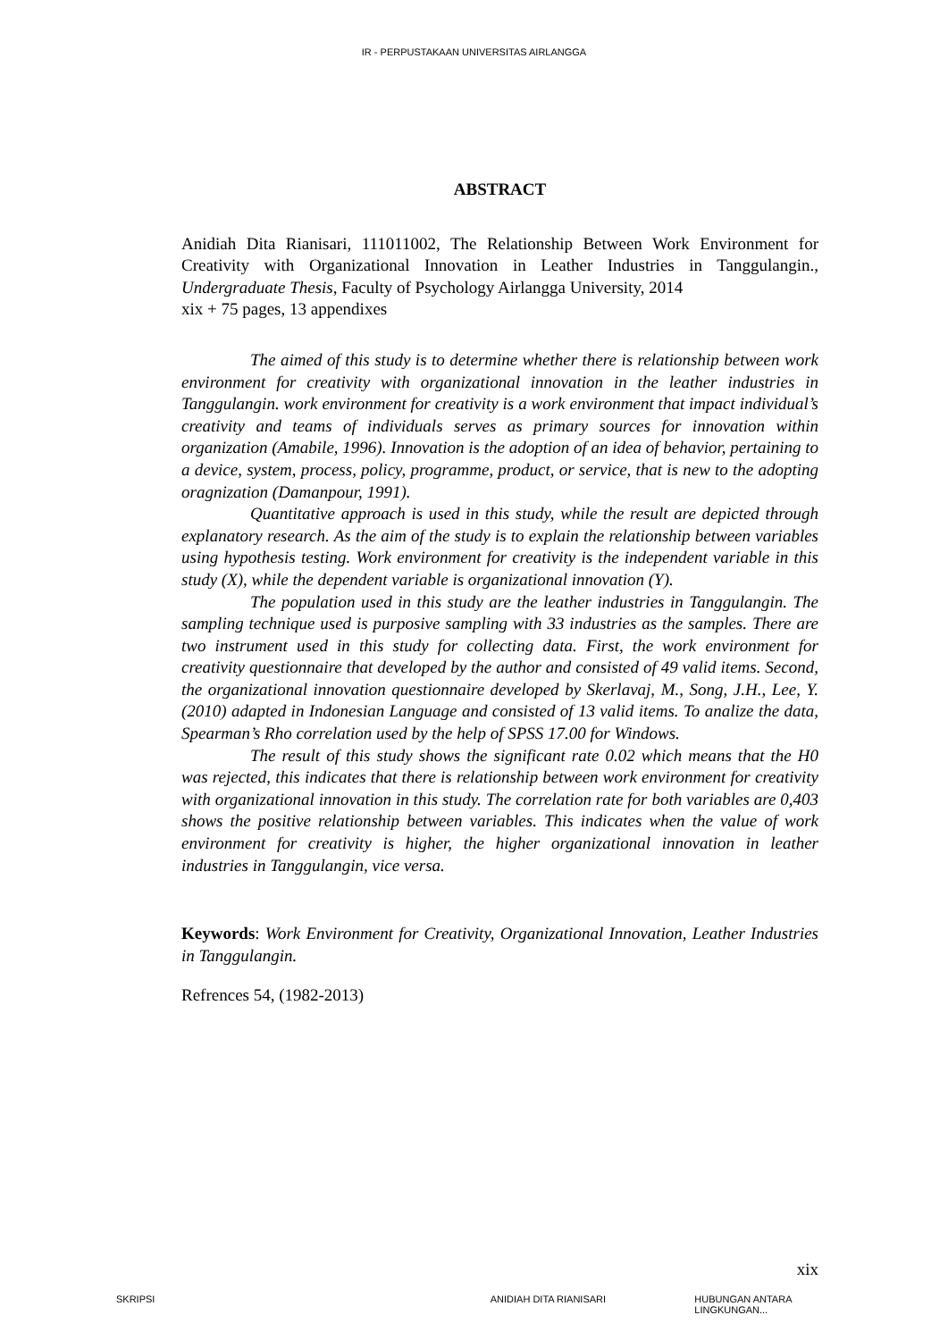IR - PERPUSTAKAAN UNIVERSITAS AIRLANGGA
ABSTRACT
Anidiah Dita Rianisari, 111011002, The Relationship Between Work Environment for Creativity with Organizational Innovation in Leather Industries in Tanggulangin., Undergraduate Thesis, Faculty of Psychology Airlangga University, 2014
xix + 75 pages, 13 appendixes
The aimed of this study is to determine whether there is relationship between work environment for creativity with organizational innovation in the leather industries in Tanggulangin. work environment for creativity is a work environment that impact individual’s creativity and teams of individuals serves as primary sources for innovation within organization (Amabile, 1996). Innovation is the adoption of an idea of behavior, pertaining to a device, system, process, policy, programme, product, or service, that is new to the adopting oragnization (Damanpour, 1991).
Quantitative approach is used in this study, while the result are depicted through explanatory research. As the aim of the study is to explain the relationship between variables using hypothesis testing. Work environment for creativity is the independent variable in this study (X), while the dependent variable is organizational innovation (Y).
The population used in this study are the leather industries in Tanggulangin. The sampling technique used is purposive sampling with 33 industries as the samples. There are two instrument used in this study for collecting data. First, the work environment for creativity questionnaire that developed by the author and consisted of 49 valid items. Second, the organizational innovation questionnaire developed by Skerlavaj, M., Song, J.H., Lee, Y. (2010) adapted in Indonesian Language and consisted of 13 valid items. To analize the data, Spearman’s Rho correlation used by the help of SPSS 17.00 for Windows.
The result of this study shows the significant rate 0.02 which means that the H0 was rejected, this indicates that there is relationship between work environment for creativity with organizational innovation in this study. The correlation rate for both variables are 0,403 shows the positive relationship between variables. This indicates when the value of work environment for creativity is higher, the higher organizational innovation in leather industries in Tanggulangin, vice versa.
Keywords: Work Environment for Creativity, Organizational Innovation, Leather Industries in Tanggulangin.
Refrences 54, (1982-2013)
xix
SKRIPSI ANIDIAH DITA RIANISARI HUBUNGAN ANTARA LINGKUNGAN...